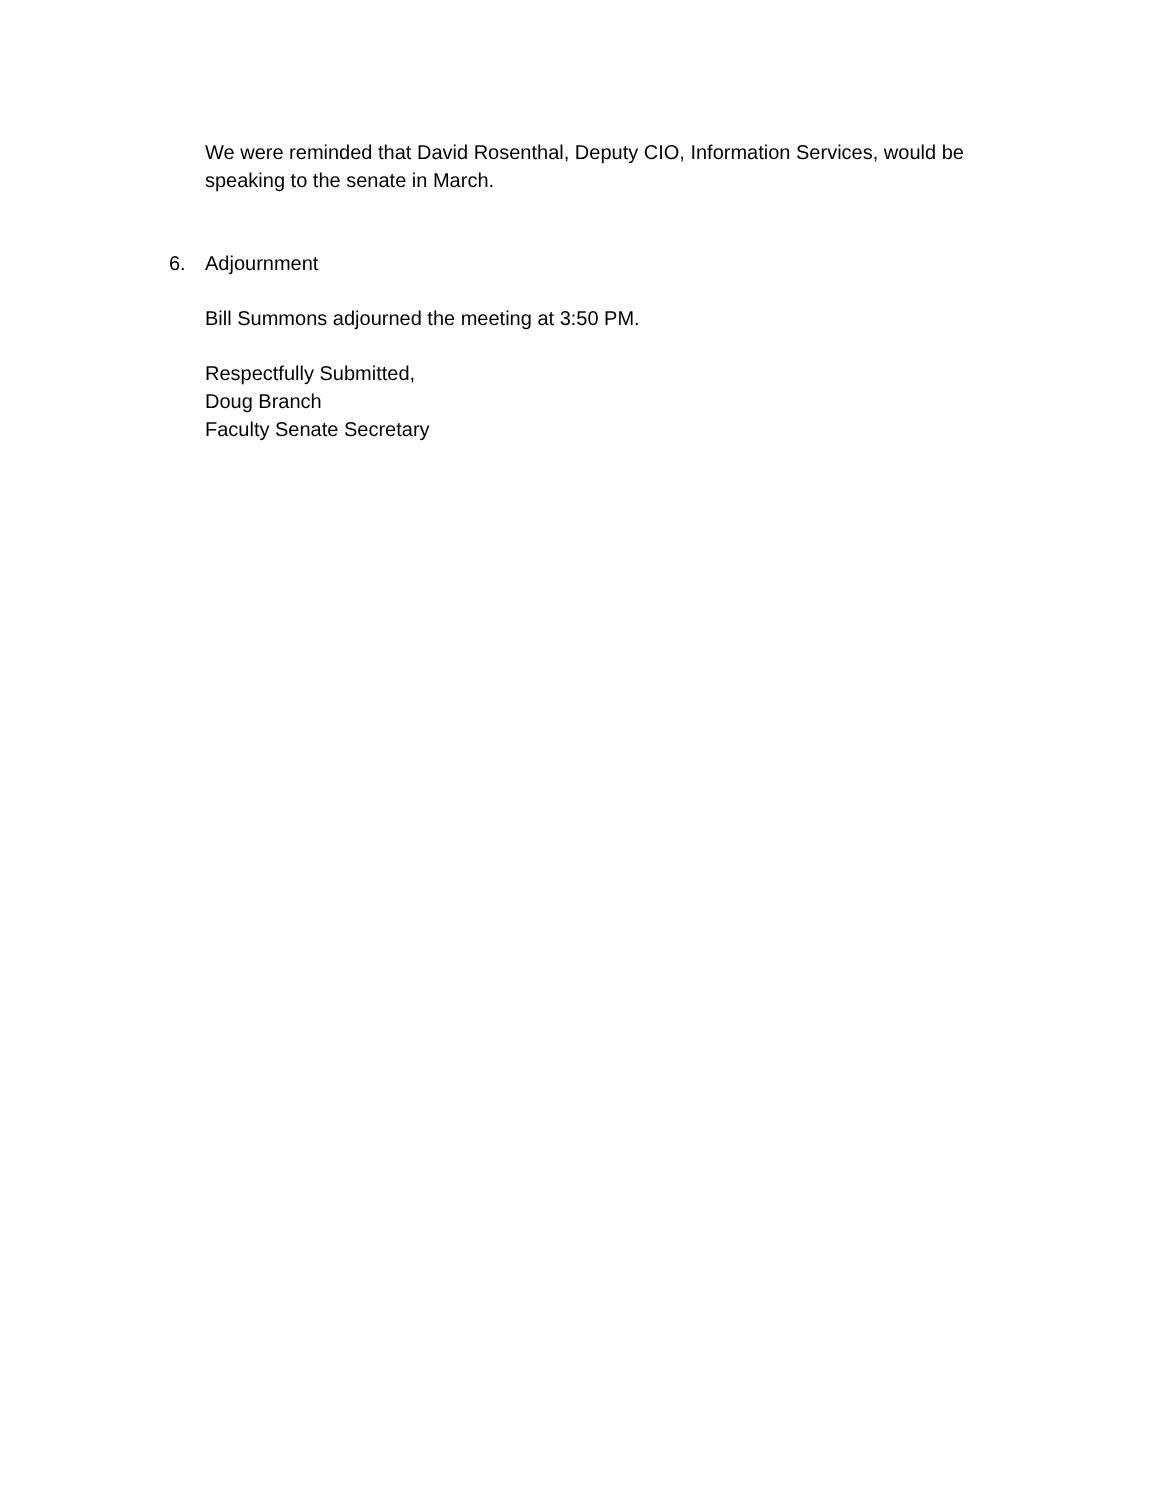We were reminded that David Rosenthal, Deputy CIO, Information Services, would be speaking to the senate in March.
6. Adjournment
Bill Summons adjourned the meeting at 3:50 PM.
Respectfully Submitted,
Doug Branch
Faculty Senate Secretary